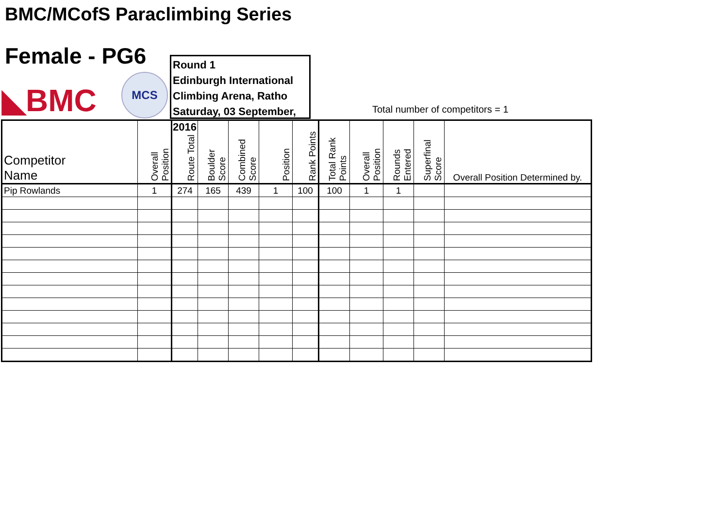BMC/MCofS Paraclimbing Series
Female - PG6
◣BMC
MCS
Round 1
Edinburgh International
Climbing Arena, Ratho
Saturday, 03 September, 2016
Total number of competitors = 1
| Competitor Name | Overall Position | Route Total | Boulder Score | Combined Score | Position | Rank Points | Total Rank Points | Overall Position | Rounds Entered | Superfinal Score | Overall Position Determined by. |
| --- | --- | --- | --- | --- | --- | --- | --- | --- | --- | --- | --- |
| Pip Rowlands | 1 | 274 | 165 | 439 | 1 | 100 | 100 | 1 | 1 | | |